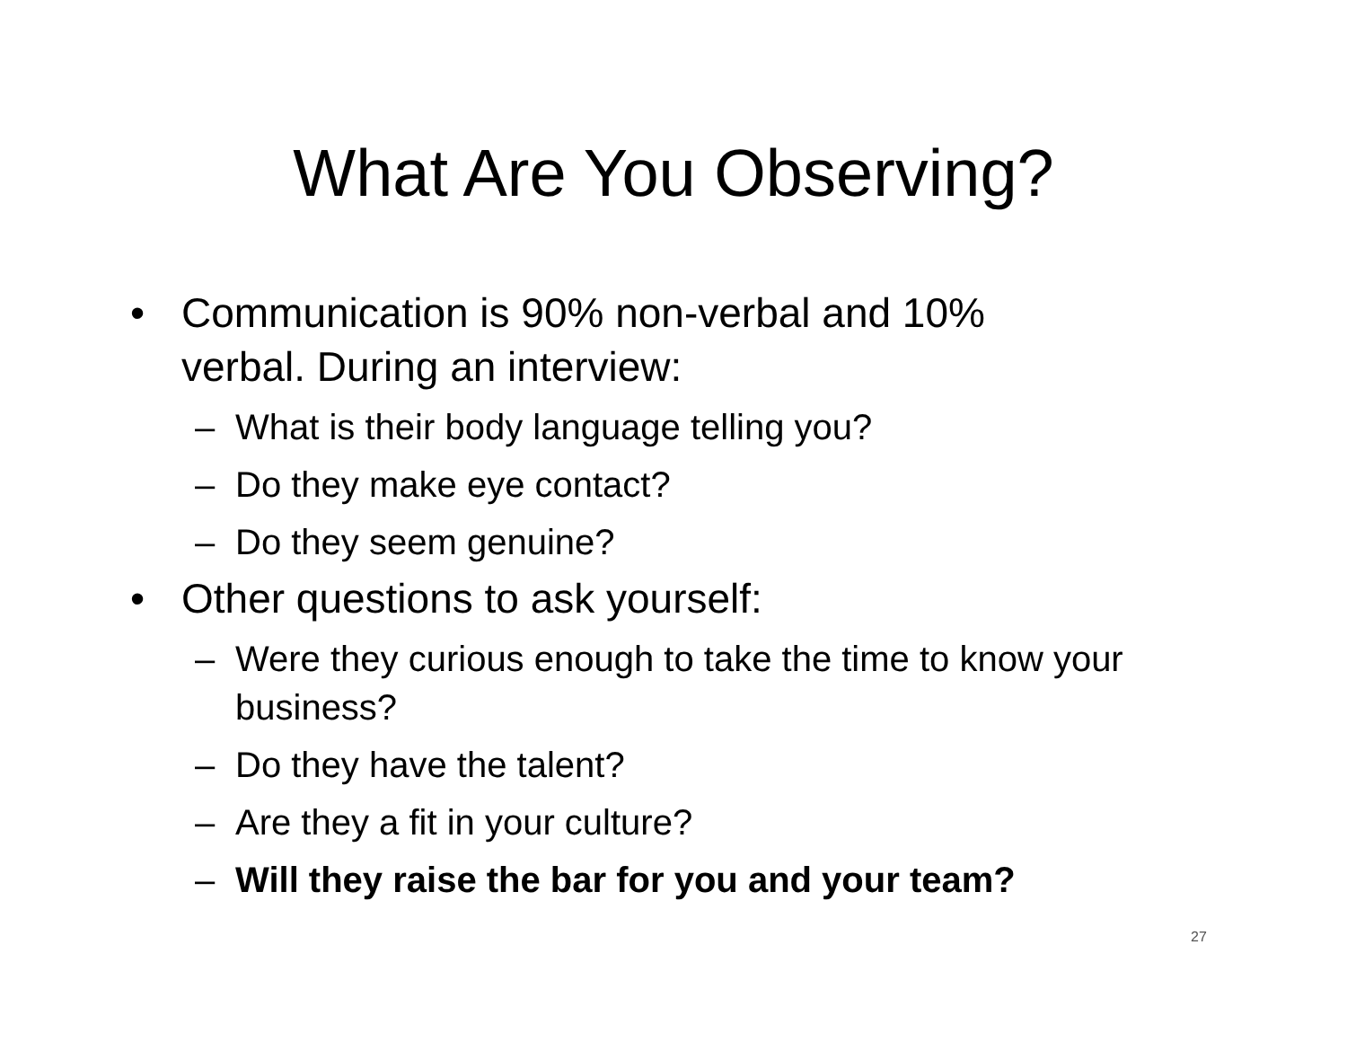What Are You Observing?
• Communication is 90% non-verbal and 10% verbal. During an interview:
– What is their body language telling you?
– Do they make eye contact?
– Do they seem genuine?
• Other questions to ask yourself:
– Were they curious enough to take the time to know your business?
– Do they have the talent?
– Are they a fit in your culture?
– Will they raise the bar for you and your team?
27